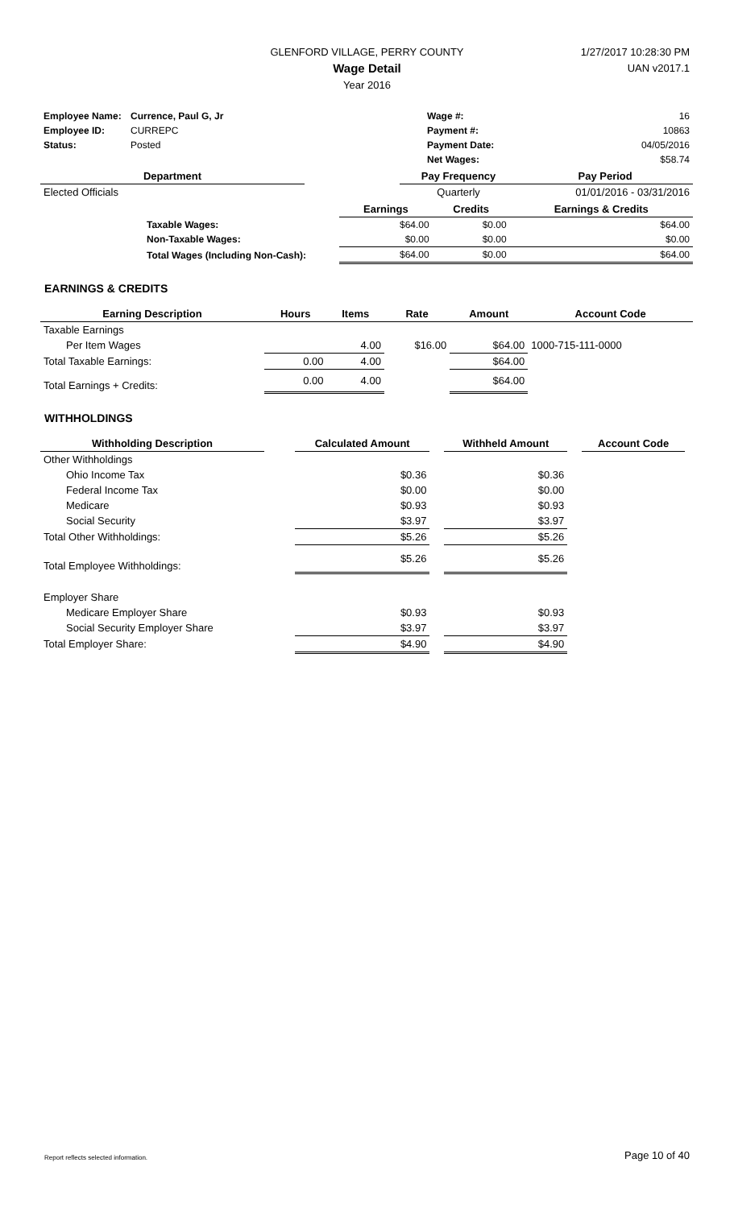GLENFORD VILLAGE, PERRY COUNTY
Wage Detail
Year 2016
1/27/2017 10:28:30 PM
UAN v2017.1
| Employee Name: | Currence, Paul G, Jr | Wage #: | 16 |
| Employee ID: | CURREPC | Payment #: | 10863 |
| Status: | Posted | Payment Date: | 04/05/2016 |
| | | Net Wages: | $58.74 |
| Department | | Pay Frequency | Pay Period |
| --- | --- | --- | --- |
| Elected Officials | | Quarterly | 01/01/2016 - 03/31/2016 |
| | | Earnings | Credits | Earnings & Credits |
| | Taxable Wages: | $64.00 | $0.00 | $64.00 |
| | Non-Taxable Wages: | $0.00 | $0.00 | $0.00 |
| | Total Wages (Including Non-Cash): | $64.00 | $0.00 | $64.00 |
EARNINGS & CREDITS
| Earning Description | Hours | Items | Rate | Amount | Account Code |
| --- | --- | --- | --- | --- | --- |
| Taxable Earnings | | | | | |
| Per Item Wages | | 4.00 | $16.00 | $64.00 | 1000-715-111-0000 |
| Total Taxable Earnings: | 0.00 | 4.00 | | $64.00 | |
| Total Earnings + Credits: | 0.00 | 4.00 | | $64.00 | |
WITHHOLDINGS
| Withholding Description | | Calculated Amount | | Withheld Amount | | Account Code |
| --- | --- | --- | --- | --- | --- | --- |
| Other Withholdings | | | | | | |
| Ohio Income Tax | | $0.36 | | $0.36 | | |
| Federal Income Tax | | $0.00 | | $0.00 | | |
| Medicare | | $0.93 | | $0.93 | | |
| Social Security | | $3.97 | | $3.97 | | |
| Total Other Withholdings: | | $5.26 | | $5.26 | | |
| Total Employee Withholdings: | | $5.26 | | $5.26 | | |
| Employer Share | | | | | | |
| Medicare Employer Share | | $0.93 | | $0.93 | | |
| Social Security Employer Share | | $3.97 | | $3.97 | | |
| Total Employer Share: | | $4.90 | | $4.90 | | |
Report reflects selected information. Page 10 of 40